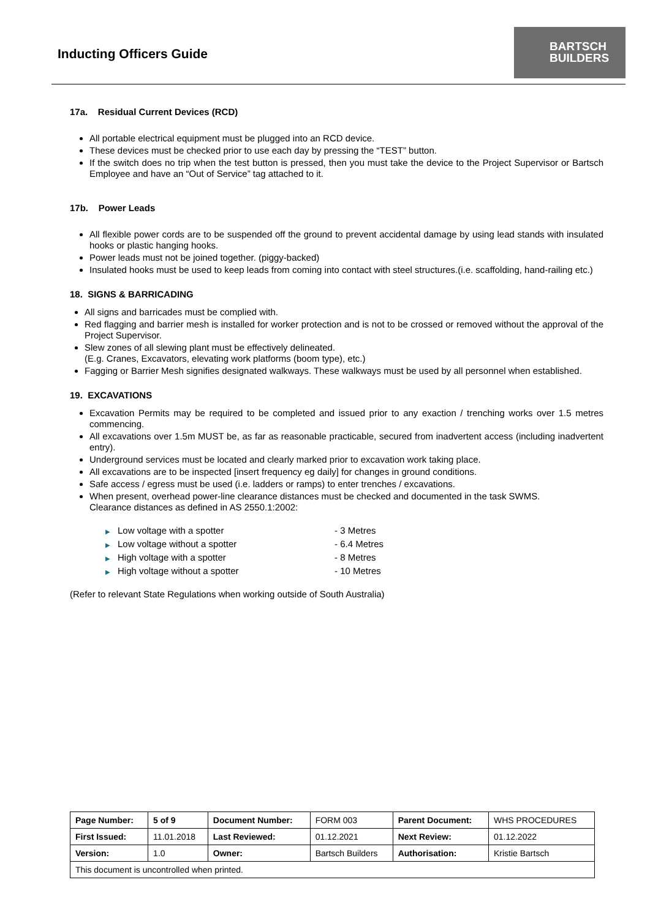Inducting Officers Guide
BARTSCH
BUILDERS
17a. Residual Current Devices (RCD)
All portable electrical equipment must be plugged into an RCD device.
These devices must be checked prior to use each day by pressing the “TEST” button.
If the switch does no trip when the test button is pressed, then you must take the device to the Project Supervisor or Bartsch Employee and have an “Out of Service” tag attached to it.
17b. Power Leads
All flexible power cords are to be suspended off the ground to prevent accidental damage by using lead stands with insulated hooks or plastic hanging hooks.
Power leads must not be joined together. (piggy-backed)
Insulated hooks must be used to keep leads from coming into contact with steel structures.(i.e. scaffolding, hand-railing etc.)
18. SIGNS & BARRICADING
All signs and barricades must be complied with.
Red flagging and barrier mesh is installed for worker protection and is not to be crossed or removed without the approval of the Project Supervisor.
Slew zones of all slewing plant must be effectively delineated.
(E.g. Cranes, Excavators, elevating work platforms (boom type), etc.)
Fagging or Barrier Mesh signifies designated walkways. These walkways must be used by all personnel when established.
19. EXCAVATIONS
Excavation Permits may be required to be completed and issued prior to any exaction / trenching works over 1.5 metres commencing.
All excavations over 1.5m MUST be, as far as reasonable practicable, secured from inadvertent access (including inadvertent entry).
Underground services must be located and clearly marked prior to excavation work taking place.
All excavations are to be inspected [insert frequency eg daily] for changes in ground conditions.
Safe access / egress must be used (i.e. ladders or ramps) to enter trenches / excavations.
When present, overhead power-line clearance distances must be checked and documented in the task SWMS.
Clearance distances as defined in AS 2550.1:2002:
Low voltage with a spotter - 3 Metres
Low voltage without a spotter - 6.4 Metres
High voltage with a spotter - 8 Metres
High voltage without a spotter - 10 Metres
(Refer to relevant State Regulations when working outside of South Australia)
| Page Number: | 5 of 9 | Document Number: | FORM 003 | Parent Document: | WHS PROCEDURES |
| First Issued: | 11.01.2018 | Last Reviewed: | 01.12.2021 | Next Review: | 01.12.2022 |
| Version: | 1.0 | Owner: | Bartsch Builders | Authorisation: | Kristie Bartsch |
| This document is uncontrolled when printed. | | | | | |